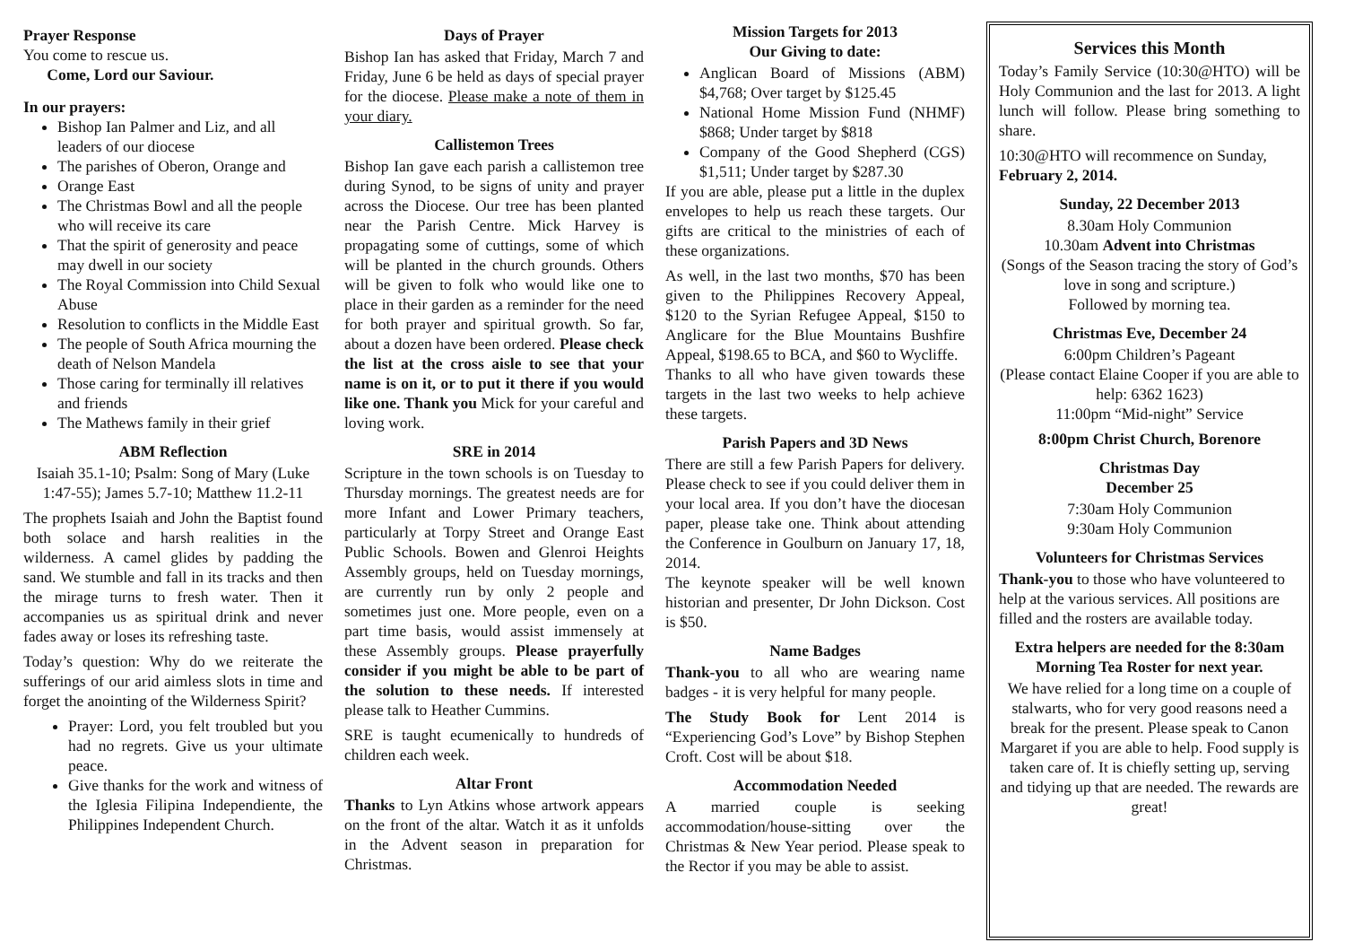Prayer Response
You come to rescue us.
Come, Lord our Saviour.
In our prayers:
Bishop Ian Palmer and Liz, and all leaders of our diocese
The parishes of Oberon, Orange and
Orange East
The Christmas Bowl and all the people who will receive its care
That the spirit of generosity and peace may dwell in our society
The Royal Commission into Child Sexual Abuse
Resolution to conflicts in the Middle East
The people of South Africa mourning the death of Nelson Mandela
Those caring for terminally ill relatives and friends
The Mathews family in their grief
ABM Reflection
Isaiah 35.1-10; Psalm: Song of Mary (Luke 1:47-55); James 5.7-10; Matthew 11.2-11
The prophets Isaiah and John the Baptist found both solace and harsh realities in the wilderness. A camel glides by padding the sand. We stumble and fall in its tracks and then the mirage turns to fresh water. Then it accompanies us as spiritual drink and never fades away or loses its refreshing taste.
Today’s question: Why do we reiterate the sufferings of our arid aimless slots in time and forget the anointing of the Wilderness Spirit?
Prayer: Lord, you felt troubled but you had no regrets. Give us your ultimate peace.
Give thanks for the work and witness of the Iglesia Filipina Independiente, the Philippines Independent Church.
Days of Prayer
Bishop Ian has asked that Friday, March 7 and Friday, June 6 be held as days of special prayer for the diocese. Please make a note of them in your diary.
Callistemon Trees
Bishop Ian gave each parish a callistemon tree during Synod, to be signs of unity and prayer across the Diocese. Our tree has been planted near the Parish Centre. Mick Harvey is propagating some of cuttings, some of which will be planted in the church grounds. Others will be given to folk who would like one to place in their garden as a reminder for the need for both prayer and spiritual growth. So far, about a dozen have been ordered. Please check the list at the cross aisle to see that your name is on it, or to put it there if you would like one. Thank you Mick for your careful and loving work.
SRE in 2014
Scripture in the town schools is on Tuesday to Thursday mornings. The greatest needs are for more Infant and Lower Primary teachers, particularly at Torpy Street and Orange East Public Schools. Bowen and Glenroi Heights Assembly groups, held on Tuesday mornings, are currently run by only 2 people and sometimes just one. More people, even on a part time basis, would assist immensely at these Assembly groups. Please prayerfully consider if you might be able to be part of the solution to these needs. If interested please talk to Heather Cummins.
SRE is taught ecumenically to hundreds of children each week.
Altar Front
Thanks to Lyn Atkins whose artwork appears on the front of the altar. Watch it as it unfolds in the Advent season in preparation for Christmas.
Mission Targets for 2013
Our Giving to date:
Anglican Board of Missions (ABM) $4,768; Over target by $125.45
National Home Mission Fund (NHMF) $868; Under target by $818
Company of the Good Shepherd (CGS) $1,511; Under target by $287.30
If you are able, please put a little in the duplex envelopes to help us reach these targets. Our gifts are critical to the ministries of each of these organizations.
As well, in the last two months, $70 has been given to the Philippines Recovery Appeal, $120 to the Syrian Refugee Appeal, $150 to Anglicare for the Blue Mountains Bushfire Appeal, $198.65 to BCA, and $60 to Wycliffe.
Thanks to all who have given towards these targets in the last two weeks to help achieve these targets.
Parish Papers and 3D News
There are still a few Parish Papers for delivery. Please check to see if you could deliver them in your local area. If you don’t have the diocesan paper, please take one. Think about attending the Conference in Goulburn on January 17, 18, 2014.
The keynote speaker will be well known historian and presenter, Dr John Dickson. Cost is $50.
Name Badges
Thank-you to all who are wearing name badges - it is very helpful for many people.
The Study Book for Lent 2014 is “Experiencing God’s Love” by Bishop Stephen Croft. Cost will be about $18.
Accommodation Needed
A married couple is seeking accommodation/house-sitting over the Christmas & New Year period. Please speak to the Rector if you may be able to assist.
Services this Month
Today’s Family Service (10:30@HTO) will be Holy Communion and the last for 2013. A light lunch will follow. Please bring something to share.
10:30@HTO will recommence on Sunday, February 2, 2014.
Sunday, 22 December 2013
8.30am Holy Communion
10.30am Advent into Christmas
(Songs of the Season tracing the story of God’s love in song and scripture.)
Followed by morning tea.
Christmas Eve, December 24
6:00pm Children’s Pageant
(Please contact Elaine Cooper if you are able to help: 6362 1623)
11:00pm “Mid-night” Service
8:00pm Christ Church, Borenore
Christmas Day
December 25
7:30am Holy Communion
9:30am Holy Communion
Volunteers for Christmas Services
Thank-you to those who have volunteered to help at the various services. All positions are filled and the rosters are available today.
Extra helpers are needed for the 8:30am Morning Tea Roster for next year.
We have relied for a long time on a couple of stalwarts, who for very good reasons need a break for the present. Please speak to Canon Margaret if you are able to help. Food supply is taken care of. It is chiefly setting up, serving and tidying up that are needed. The rewards are great!